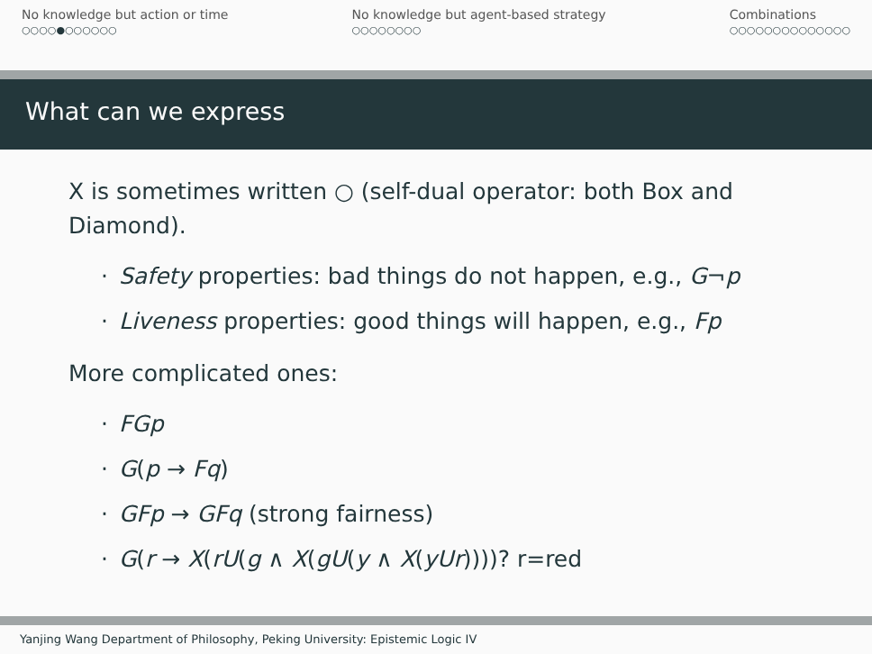No knowledge but action or time
○○○○●○○○○○○
No knowledge but agent-based strategy
○○○○○○○○
Combinations
○○○○○○○○○○○○○○
What can we express
X is sometimes written ○ (self-dual operator: both Box and Diamond).
· Safety properties: bad things do not happen, e.g., G¬p
· Liveness properties: good things will happen, e.g., Fp
More complicated ones:
· FGp
· G(p → Fq)
· GFp → GFq (strong fairness)
· G(r → X(rU(g ∧ X(gU(y ∧ X(yUr))))? r=red
Yanjing Wang Department of Philosophy, Peking University: Epistemic Logic IV